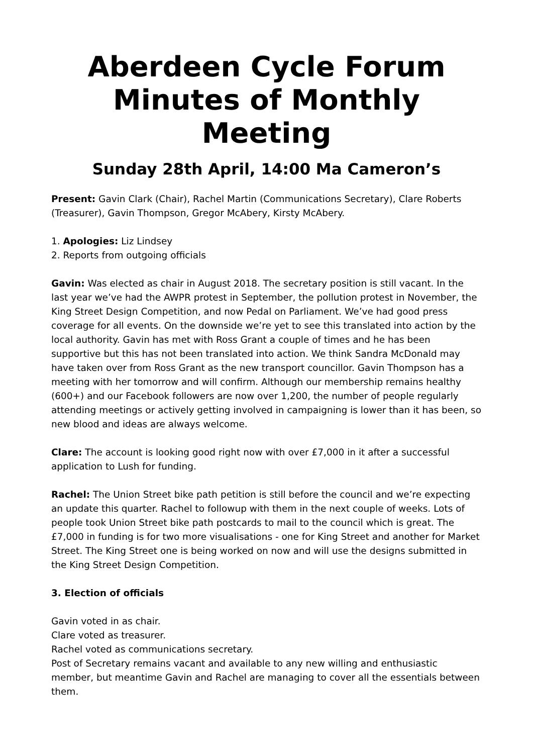Aberdeen Cycle Forum
Minutes of Monthly Meeting
Sunday 28th April, 14:00 Ma Cameron’s
Present: Gavin Clark (Chair), Rachel Martin (Communications Secretary), Clare Roberts (Treasurer), Gavin Thompson, Gregor McAbery, Kirsty McAbery.
1. Apologies: Liz Lindsey
2. Reports from outgoing officials
Gavin: Was elected as chair in August 2018. The secretary position is still vacant. In the last year we’ve had the AWPR protest in September, the pollution protest in November, the King Street Design Competition, and now Pedal on Parliament. We’ve had good press coverage for all events. On the downside we’re yet to see this translated into action by the local authority. Gavin has met with Ross Grant a couple of times and he has been supportive but this has not been translated into action. We think Sandra McDonald may have taken over from Ross Grant as the new transport councillor. Gavin Thompson has a meeting with her tomorrow and will confirm. Although our membership remains healthy (600+) and our Facebook followers are now over 1,200, the number of people regularly attending meetings or actively getting involved in campaigning is lower than it has been, so new blood and ideas are always welcome.
Clare: The account is looking good right now with over £7,000 in it after a successful application to Lush for funding.
Rachel: The Union Street bike path petition is still before the council and we’re expecting an update this quarter. Rachel to followup with them in the next couple of weeks. Lots of people took Union Street bike path postcards to mail to the council which is great. The £7,000 in funding is for two more visualisations - one for King Street and another for Market Street. The King Street one is being worked on now and will use the designs submitted in the King Street Design Competition.
3. Election of officials
Gavin voted in as chair.
Clare voted as treasurer.
Rachel voted as communications secretary.
Post of Secretary remains vacant and available to any new willing and enthusiastic member, but meantime Gavin and Rachel are managing to cover all the essentials between them.